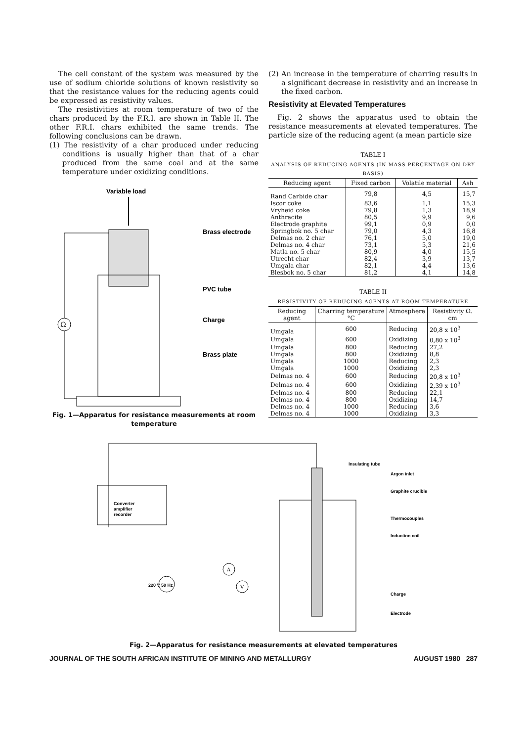The cell constant of the system was measured by the use of sodium chloride solutions of known resistivity so that the resistance values for the reducing agents could be expressed as resistivity values.
The resistivities at room temperature of two of the chars produced by the F.R.I. are shown in Table II. The other F.R.I. chars exhibited the same trends. The following conclusions can be drawn.
(1) The resistivity of a char produced under reducing conditions is usually higher than that of a char produced from the same coal and at the same temperature under oxidizing conditions.
Variable load
Ω
Brass electrode
PVC tube
Charge
Brass plate
Fig. 1—Apparatus for resistance measurements at room temperature
(2) An increase in the temperature of charring results in a significant decrease in resistivity and an increase in the fixed carbon.
Resistivity at Elevated Temperatures
Fig. 2 shows the apparatus used to obtain the resistance measurements at elevated temperatures. The particle size of the reducing agent (a mean particle size
TABLE I
ANALYSIS OF REDUCING AGENTS (IN MASS PERCENTAGE ON DRY BASIS)
| Reducing agent | Fixed carbon | Volatile material | Ash |
| --- | --- | --- | --- |
| Rand Carbide char | 79,8 | 4,5 | 15,7 |
| Iscor coke | 83,6 | 1,1 | 15,3 |
| Vryheid coke | 79,8 | 1,3 | 18,9 |
| Anthracite | 80,5 | 9,9 | 9,6 |
| Electrode graphite | 99,1 | 0,9 | 0,0 |
| Springbok no. 5 char | 79,0 | 4,3 | 16,8 |
| Delmas no. 2 char | 76,1 | 5,0 | 19,0 |
| Delmas no. 4 char | 73,1 | 5,3 | 21,6 |
| Matla no. 5 char | 80,9 | 4,0 | 15,5 |
| Utrecht char | 82,4 | 3,9 | 13,7 |
| Umgala char | 82,1 | 4,4 | 13,6 |
| Blesbok no. 5 char | 81,2 | 4,1 | 14,8 |
TABLE II
RESISTIVITY OF REDUCING AGENTS AT ROOM TEMPERATURE
| Reducing agent | Charring temperature °C | Atmosphere | Resistivity Ω. cm |
| --- | --- | --- | --- |
| Umgala | 600 | Reducing | 20,8 x 10<sup>3</sup> |
| Umgala | 600 | Oxidizing | 0,80 x 10<sup>3</sup> |
| Umgala | 800 | Reducing | 27,2 |
| Umgala | 800 | Oxidizing | 8,8 |
| Umgala | 1000 | Reducing | 2,3 |
| Umgala | 1000 | Oxidizing | 2,3 |
| Delmas no. 4 | 600 | Reducing | 20,8 x 10<sup>3</sup> |
| Delmas no. 4 | 600 | Oxidizing | 2,39 x 10<sup>3</sup> |
| Delmas no. 4 | 800 | Reducing | 22,1 |
| Delmas no. 4 | 800 | Oxidizing | 14,7 |
| Delmas no. 4 | 1000 | Reducing | 3,6 |
| Delmas no. 4 | 1000 | Oxidizing | 3,3 |
Converter
amplifier
recorder
Insulating tube
Argon inlet
Graphite crucible
Thermocouples
Induction coil
220 V 50 Hz
A
V
Charge
Electrode
Fig. 2—Apparatus for resistance measurements at elevated temperatures
JOURNAL OF THE SOUTH AFRICAN INSTITUTE OF MINING AND METALLURGY AUGUST 1980 287